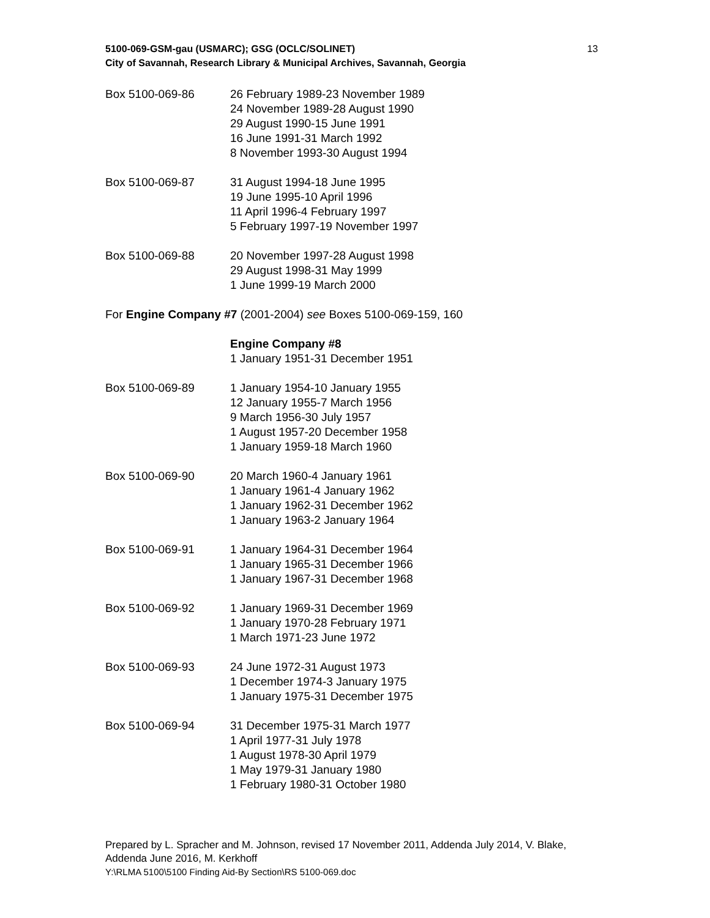5100-069-GSM-gau (USMARC); GSG (OCLC/SOLINET)
City of Savannah, Research Library & Municipal Archives, Savannah, Georgia
13
Box 5100-069-86 26 February 1989-23 November 1989
24 November 1989-28 August 1990
29 August 1990-15 June 1991
16 June 1991-31 March 1992
8 November 1993-30 August 1994
Box 5100-069-87 31 August 1994-18 June 1995
19 June 1995-10 April 1996
11 April 1996-4 February 1997
5 February 1997-19 November 1997
Box 5100-069-88 20 November 1997-28 August 1998
29 August 1998-31 May 1999
1 June 1999-19 March 2000
For Engine Company #7 (2001-2004) see Boxes 5100-069-159, 160
Engine Company #8
1 January 1951-31 December 1951
Box 5100-069-89 1 January 1954-10 January 1955
12 January 1955-7 March 1956
9 March 1956-30 July 1957
1 August 1957-20 December 1958
1 January 1959-18 March 1960
Box 5100-069-90 20 March 1960-4 January 1961
1 January 1961-4 January 1962
1 January 1962-31 December 1962
1 January 1963-2 January 1964
Box 5100-069-91 1 January 1964-31 December 1964
1 January 1965-31 December 1966
1 January 1967-31 December 1968
Box 5100-069-92 1 January 1969-31 December 1969
1 January 1970-28 February 1971
1 March 1971-23 June 1972
Box 5100-069-93 24 June 1972-31 August 1973
1 December 1974-3 January 1975
1 January 1975-31 December 1975
Box 5100-069-94 31 December 1975-31 March 1977
1 April 1977-31 July 1978
1 August 1978-30 April 1979
1 May 1979-31 January 1980
1 February 1980-31 October 1980
Prepared by L. Spracher and M. Johnson, revised 17 November 2011, Addenda July 2014, V. Blake, Addenda June 2016, M. Kerkhoff
Y:\RLMA 5100\5100 Finding Aid-By Section\RS 5100-069.doc